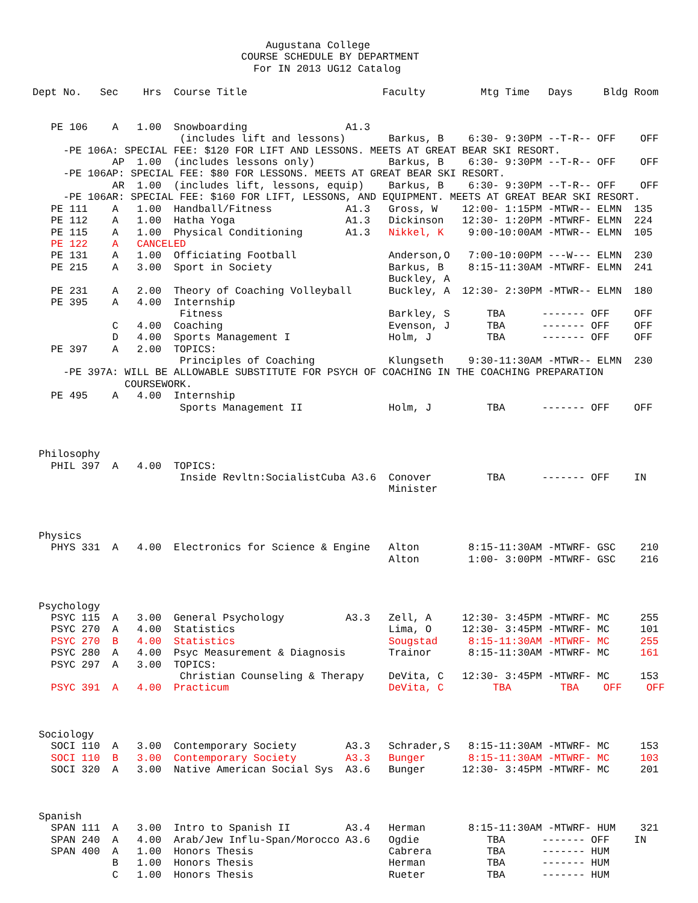Augustana College
                                  COURSE SCHEDULE BY DEPARTMENT
                                    For IN 2013 UG12 Catalog

Dept No.   Sec    Hrs  Course Title                      Faculty         Mtg Time   Days     Bldg Room


   PE 106    A   1.00  Snowboarding                A1.3
                        (includes lift and lessons)       Barkus, B    6:30- 9:30PM --T-R-- OFF    OFF
     -PE 106A: SPECIAL FEE: $120 FOR LIFT AND LESSONS. MEETS AT GREAT BEAR SKI RESORT.
             AP  1.00  (includes lessons only)            Barkus, B    6:30- 9:30PM --T-R-- OFF    OFF
     -PE 106AP: SPECIAL FEE: $80 FOR LESSONS. MEETS AT GREAT BEAR SKI RESORT.
             AR  1.00  (includes lift, lessons, equip)    Barkus, B    6:30- 9:30PM --T-R-- OFF    OFF
     -PE 106AR: SPECIAL FEE: $160 FOR LIFT, LESSONS, AND EQUIPMENT. MEETS AT GREAT BEAR SKI RESORT.
   PE 111    A   1.00  Handball/Fitness            A1.3   Gross, W    12:00- 1:15PM -MTWR-- ELMN  135
   PE 112    A   1.00  Hatha Yoga                  A1.3   Dickinson   12:30- 1:20PM -MTWRF- ELMN  224
   PE 115    A   1.00  Physical Conditioning       A1.3   Nikkel, K    9:00-10:00AM -MTWR-- ELMN  105
   PE 122    A   CANCELED
   PE 131    A   1.00  Officiating Football               Anderson,O   7:00-10:00PM ---W--- ELMN  230
   PE 215    A   3.00  Sport in Society                   Barkus, B    8:15-11:30AM -MTWRF- ELMN  241
                                                          Buckley, A
   PE 231    A   2.00  Theory of Coaching Volleyball      Buckley, A  12:30- 2:30PM -MTWR-- ELMN  180
   PE 395    A   4.00  Internship
                        Fitness                           Barkley, S      TBA      ------- OFF    OFF
             C   4.00  Coaching                           Evenson, J      TBA      ------- OFF    OFF
             D   4.00  Sports Management I                Holm, J         TBA      ------- OFF    OFF
   PE 397    A   2.00  TOPICS:
                        Principles of Coaching            Klungseth    9:30-11:30AM -MTWR-- ELMN  230
     -PE 397A: WILL BE ALLOWABLE SUBSTITUTE FOR PSYCH OF COACHING IN THE COACHING PREPARATION
               COURSEWORK.
   PE 495    A   4.00  Internship
                        Sports Management II              Holm, J         TBA      ------- OFF    OFF



 Philosophy
   PHIL 397  A   4.00  TOPICS:
                        Inside Revltn:SocialistCuba A3.6  Conover         TBA      ------- OFF    IN
                                                          Minister



 Physics
   PHYS 331  A   4.00  Electronics for Science & Engine   Alton        8:15-11:30AM -MTWRF- GSC    210
                                                          Alton        1:00- 3:00PM -MTWRF- GSC    216



 Psychology
   PSYC 115  A   3.00  General Psychology          A3.3   Zell, A     12:30- 3:45PM -MTWRF- MC     255
   PSYC 270  A   4.00  Statistics                         Lima, O     12:30- 3:45PM -MTWRF- MC     101
   PSYC 270  B   4.00  Statistics                         Sougstad     8:15-11:30AM -MTWRF- MC     255
   PSYC 280  A   4.00  Psyc Measurement & Diagnosis       Trainor      8:15-11:30AM -MTWRF- MC     161
   PSYC 297  A   3.00  TOPICS:
                        Christian Counseling & Therapy    DeVita, C   12:30- 3:45PM -MTWRF- MC     153
   PSYC 391  A   4.00  Practicum                          DeVita, C        TBA        TBA    OFF    OFF



 Sociology
   SOCI 110  A   3.00  Contemporary Society        A3.3   Schrader,S   8:15-11:30AM -MTWRF- MC     153
   SOCI 110  B   3.00  Contemporary Society        A3.3   Bunger       8:15-11:30AM -MTWRF- MC     103
   SOCI 320  A   3.00  Native American Social Sys  A3.6   Bunger      12:30- 3:45PM -MTWRF- MC     201



 Spanish
   SPAN 111  A   3.00  Intro to Spanish II         A3.4   Herman       8:15-11:30AM -MTWRF- HUM    321
   SPAN 240  A   4.00  Arab/Jew Influ-Span/Morocco A3.6   Ogdie           TBA      ------- OFF    IN
   SPAN 400  A   1.00  Honors Thesis                      Cabrera         TBA      ------- HUM
             B   1.00  Honors Thesis                      Herman          TBA      ------- HUM
             C   1.00  Honors Thesis                      Rueter          TBA      ------- HUM